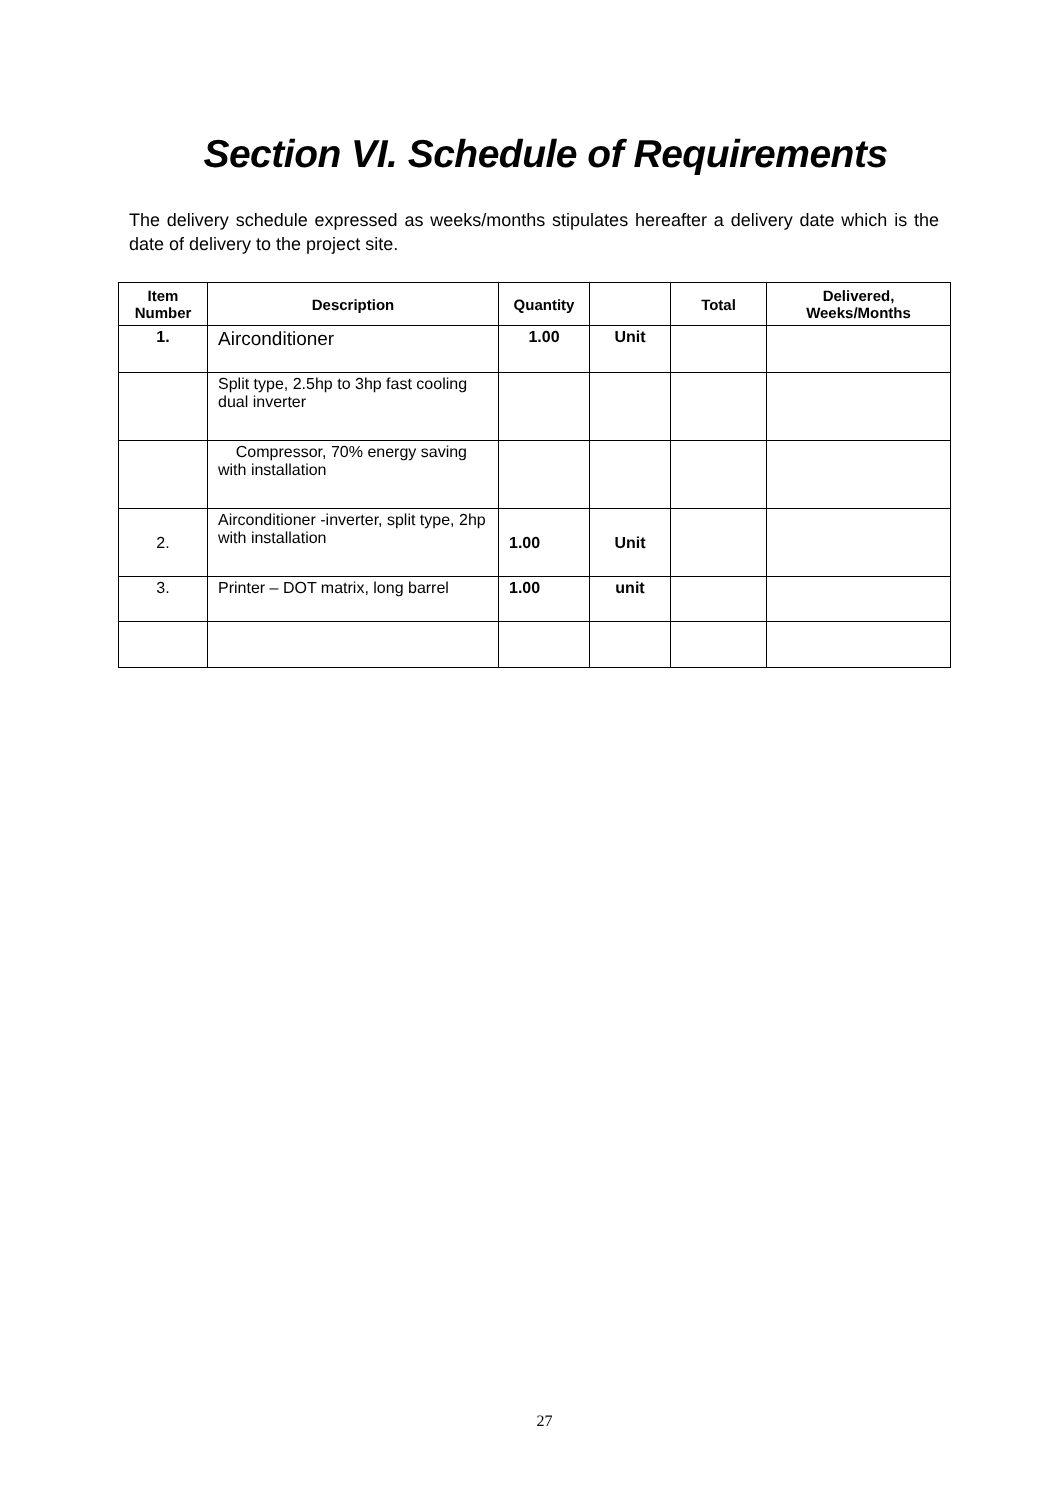Section VI. Schedule of Requirements
The delivery schedule expressed as weeks/months stipulates hereafter a delivery date which is the date of delivery to the project site.
| Item Number | Description | Quantity | | Total | Delivered, Weeks/Months |
| --- | --- | --- | --- | --- | --- |
| 1. | Airconditioner | 1.00 | Unit | | |
| | Split type, 2.5hp to 3hp fast cooling dual inverter | | | | |
| | Compressor, 70% energy saving with installation | | | | |
| 2. | Airconditioner -inverter, split type, 2hp with installation | 1.00 | Unit | | |
| 3. | Printer – DOT matrix, long barrel | 1.00 | unit | | |
27